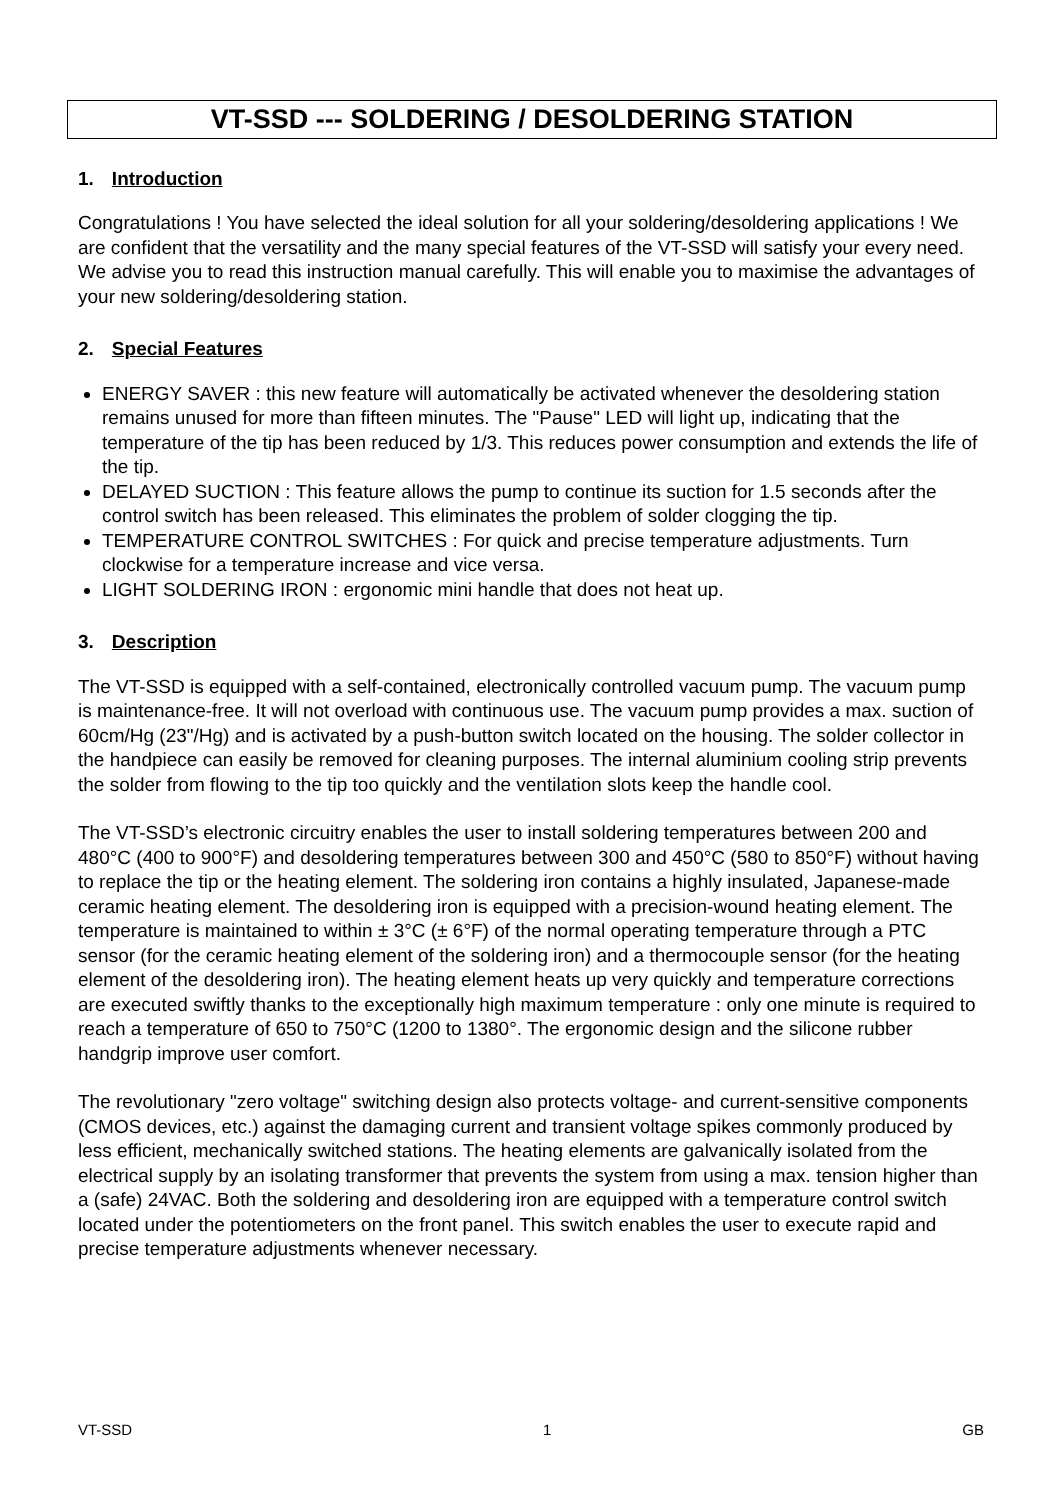VT-SSD --- SOLDERING / DESOLDERING STATION
1. Introduction
Congratulations ! You have selected the ideal solution for all your soldering/desoldering applications ! We are confident that the versatility and the many special features of the VT-SSD will satisfy your every need.
We advise you to read this instruction manual carefully. This will enable you to maximise the advantages of your new soldering/desoldering station.
2. Special Features
ENERGY SAVER : this new feature will automatically be activated whenever the desoldering station remains unused for more than fifteen minutes. The "Pause" LED will light up, indicating that the temperature of the tip has been reduced by 1/3. This reduces power consumption and extends the life of the tip.
DELAYED SUCTION : This feature allows the pump to continue its suction for 1.5 seconds after the control switch has been released. This eliminates the problem of solder clogging the tip.
TEMPERATURE CONTROL SWITCHES : For quick and precise temperature adjustments. Turn clockwise for a temperature increase and vice versa.
LIGHT SOLDERING IRON : ergonomic mini handle that does not heat up.
3. Description
The VT-SSD is equipped with a self-contained, electronically controlled vacuum pump. The vacuum pump is maintenance-free. It will not overload with continuous use. The vacuum pump provides a max. suction of 60cm/Hg (23"/Hg) and is activated by a push-button switch located on the housing. The solder collector in the handpiece can easily be removed for cleaning purposes. The internal aluminium cooling strip prevents the solder from flowing to the tip too quickly and the ventilation slots keep the handle cool.
The VT-SSD’s electronic circuitry enables the user to install soldering temperatures between 200 and 480°C (400 to 900°F) and desoldering temperatures between 300 and 450°C (580 to 850°F) without having to replace the tip or the heating element. The soldering iron contains a highly insulated, Japanese-made ceramic heating element. The desoldering iron is equipped with a precision-wound heating element. The temperature is maintained to within ± 3°C (± 6°F) of the normal operating temperature through a PTC sensor (for the ceramic heating element of the soldering iron) and a thermocouple sensor (for the heating element of the desoldering iron). The heating element heats up very quickly and temperature corrections are executed swiftly thanks to the exceptionally high maximum temperature : only one minute is required to reach a temperature of 650 to 750°C (1200 to 1380°. The ergonomic design and the silicone rubber handgrip improve user comfort.
The revolutionary "zero voltage" switching design also protects voltage- and current-sensitive components (CMOS devices, etc.) against the damaging current and transient voltage spikes commonly produced by less efficient, mechanically switched stations. The heating elements are galvanically isolated from the electrical supply by an isolating transformer that prevents the system from using a max. tension higher than a (safe) 24VAC. Both the soldering and desoldering iron are equipped with a temperature control switch located under the potentiometers on the front panel. This switch enables the user to execute rapid and precise temperature adjustments whenever necessary.
VT-SSD 1 GB